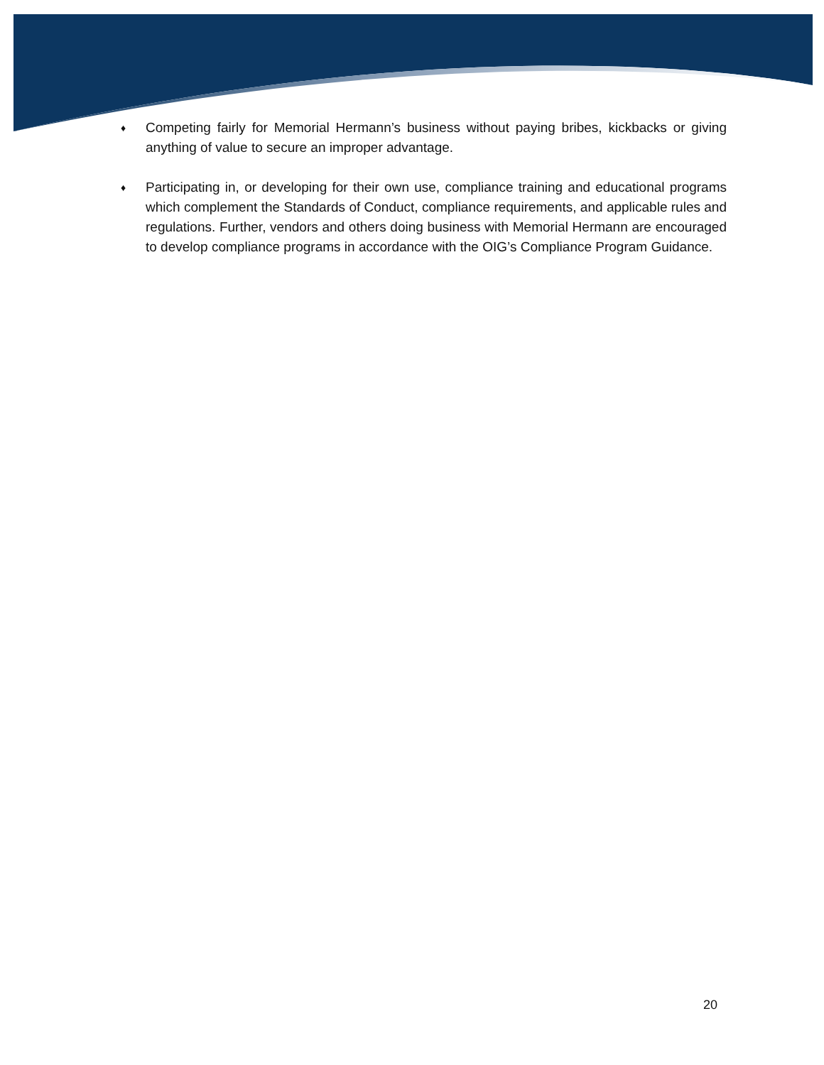♦ Competing fairly for Memorial Hermann’s business without paying bribes, kickbacks or giving anything of value to secure an improper advantage.
♦ Participating in, or developing for their own use, compliance training and educational programs which complement the Standards of Conduct, compliance requirements, and applicable rules and regulations. Further, vendors and others doing business with Memorial Hermann are encouraged to develop compliance programs in accordance with the OIG’s Compliance Program Guidance.
20